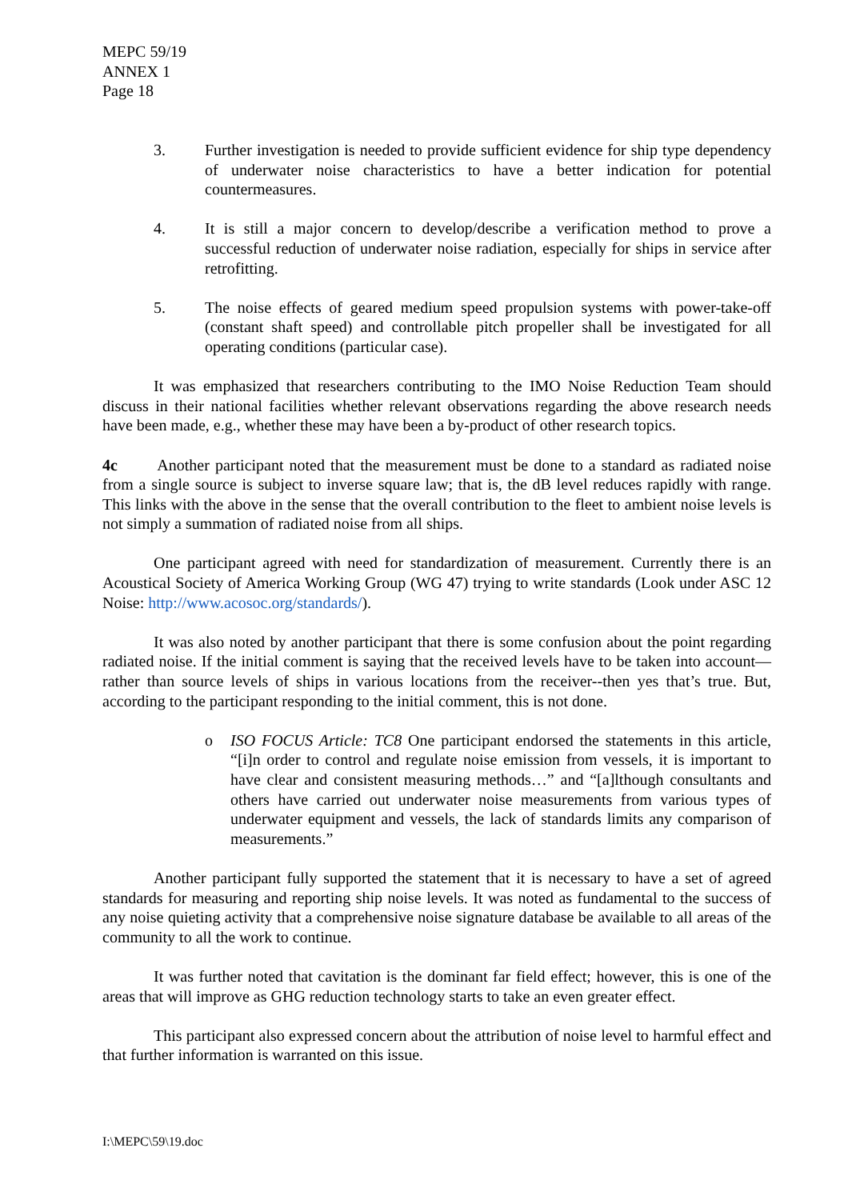MEPC 59/19
ANNEX 1
Page 18
3. Further investigation is needed to provide sufficient evidence for ship type dependency of underwater noise characteristics to have a better indication for potential countermeasures.
4. It is still a major concern to develop/describe a verification method to prove a successful reduction of underwater noise radiation, especially for ships in service after retrofitting.
5. The noise effects of geared medium speed propulsion systems with power-take-off (constant shaft speed) and controllable pitch propeller shall be investigated for all operating conditions (particular case).
It was emphasized that researchers contributing to the IMO Noise Reduction Team should discuss in their national facilities whether relevant observations regarding the above research needs have been made, e.g., whether these may have been a by-product of other research topics.
4c Another participant noted that the measurement must be done to a standard as radiated noise from a single source is subject to inverse square law; that is, the dB level reduces rapidly with range. This links with the above in the sense that the overall contribution to the fleet to ambient noise levels is not simply a summation of radiated noise from all ships.
One participant agreed with need for standardization of measurement. Currently there is an Acoustical Society of America Working Group (WG 47) trying to write standards (Look under ASC 12 Noise: http://www.acosoc.org/standards/).
It was also noted by another participant that there is some confusion about the point regarding radiated noise. If the initial comment is saying that the received levels have to be taken into account—rather than source levels of ships in various locations from the receiver--then yes that’s true. But, according to the participant responding to the initial comment, this is not done.
o ISO FOCUS Article: TC8 One participant endorsed the statements in this article, “[i]n order to control and regulate noise emission from vessels, it is important to have clear and consistent measuring methods…” and “[a]lthough consultants and others have carried out underwater noise measurements from various types of underwater equipment and vessels, the lack of standards limits any comparison of measurements.”
Another participant fully supported the statement that it is necessary to have a set of agreed standards for measuring and reporting ship noise levels. It was noted as fundamental to the success of any noise quieting activity that a comprehensive noise signature database be available to all areas of the community to all the work to continue.
It was further noted that cavitation is the dominant far field effect; however, this is one of the areas that will improve as GHG reduction technology starts to take an even greater effect.
This participant also expressed concern about the attribution of noise level to harmful effect and that further information is warranted on this issue.
I:\MEPC\59\19.doc